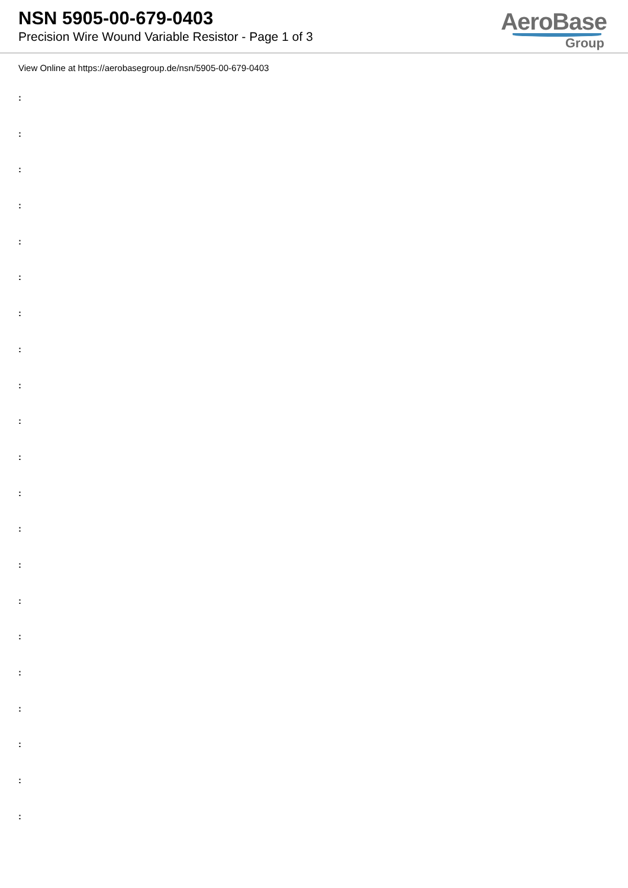NSN 5905-00-679-0403
Precision Wire Wound Variable Resistor - Page 1 of 3
AeroBase
Group
View Online at https://aerobasegroup.de/nsn/5905-00-679-0403
:
:
:
:
:
:
:
:
:
:
:
:
:
:
:
:
:
:
:
:
: